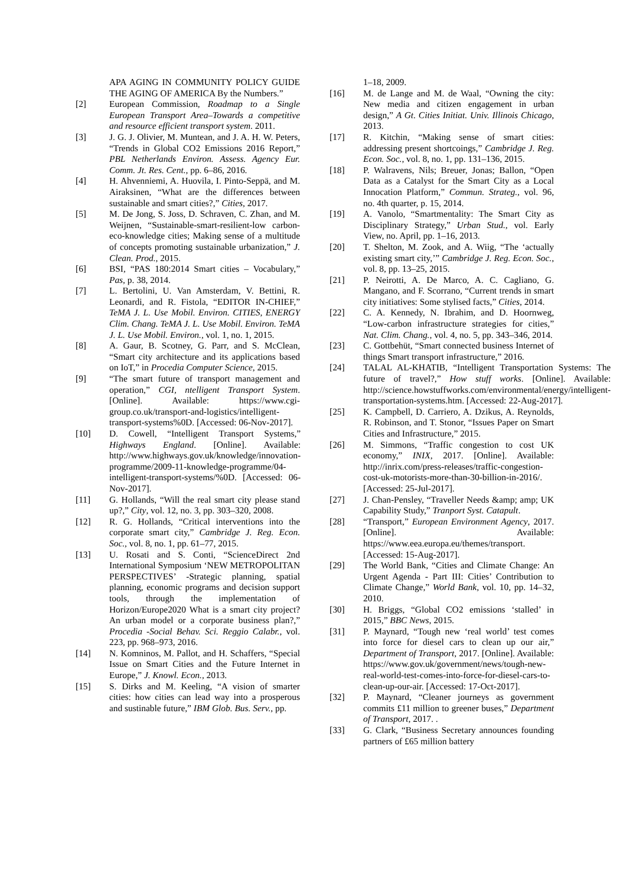APA AGING IN COMMUNITY POLICY GUIDE THE AGING OF AMERICA By the Numbers.”
[2] European Commission, Roadmap to a Single European Transport Area–Towards a competitive and resource efficient transport system. 2011.
[3] J. G. J. Olivier, M. Muntean, and J. A. H. W. Peters, “Trends in Global CO2 Emissions 2016 Report,” PBL Netherlands Environ. Assess. Agency Eur. Comm. Jt. Res. Cent., pp. 6–86, 2016.
[4] H. Ahvenniemi, A. Huovila, I. Pinto-Seppä, and M. Airaksinen, “What are the differences between sustainable and smart cities?,” Cities, 2017.
[5] M. De Jong, S. Joss, D. Schraven, C. Zhan, and M. Weijnen, “Sustainable-smart-resilient-low carbon-eco-knowledge cities; Making sense of a multitude of concepts promoting sustainable urbanization,” J. Clean. Prod., 2015.
[6] BSI, “PAS 180:2014 Smart cities – Vocabulary,” Pas, p. 38, 2014.
[7] L. Bertolini, U. Van Amsterdam, V. Bettini, R. Leonardi, and R. Fistola, “EDITOR IN-CHIEF,” TeMA J. L. Use Mobil. Environ. CITIES, ENERGY Clim. Chang. TeMA J. L. Use Mobil. Environ. TeMA J. L. Use Mobil. Environ., vol. 1, no. 1, 2015.
[8] A. Gaur, B. Scotney, G. Parr, and S. McClean, “Smart city architecture and its applications based on IoT,” in Procedia Computer Science, 2015.
[9] “The smart future of transport management and operation,” CGI, ntelligent Transport System. [Online]. Available: https://www.cgi-group.co.uk/transport-and-logistics/intelligent-transport-systems%0D. [Accessed: 06-Nov-2017].
[10] D. Cowell, “Intelligent Transport Systems,” Highways England. [Online]. Available: http://www.highways.gov.uk/knowledge/innovation-programme/2009-11-knowledge-programme/04-intelligent-transport-systems/%0D. [Accessed: 06-Nov-2017].
[11] G. Hollands, “Will the real smart city please stand up?,” City, vol. 12, no. 3, pp. 303–320, 2008.
[12] R. G. Hollands, “Critical interventions into the corporate smart city,” Cambridge J. Reg. Econ. Soc., vol. 8, no. 1, pp. 61–77, 2015.
[13] U. Rosati and S. Conti, “ScienceDirect 2nd International Symposium ‘NEW METROPOLITAN PERSPECTIVES’ -Strategic planning, spatial planning, economic programs and decision support tools, through the implementation of Horizon/Europe2020 What is a smart city project? An urban model or a corporate business plan?,” Procedia -Social Behav. Sci. Reggio Calabr., vol. 223, pp. 968–973, 2016.
[14] N. Komninos, M. Pallot, and H. Schaffers, “Special Issue on Smart Cities and the Future Internet in Europe,” J. Knowl. Econ., 2013.
[15] S. Dirks and M. Keeling, “A vision of smarter cities: how cities can lead way into a prosperous and sustinable future,” IBM Glob. Bus. Serv., pp.
1–18, 2009.
[16] M. de Lange and M. de Waal, “Owning the city: New media and citizen engagement in urban design,” A Gt. Cities Initiat. Univ. Illinois Chicago, 2013.
[17] R. Kitchin, “Making sense of smart cities: addressing present shortcoings,” Cambridge J. Reg. Econ. Soc., vol. 8, no. 1, pp. 131–136, 2015.
[18] P. Walravens, Nils; Breuer, Jonas; Ballon, “Open Data as a Catalyst for the Smart City as a Local Innocation Platform,” Commun. Strateg., vol. 96, no. 4th quarter, p. 15, 2014.
[19] A. Vanolo, “Smartmentality: The Smart City as Disciplinary Strategy,” Urban Stud., vol. Early View, no. April, pp. 1–16, 2013.
[20] T. Shelton, M. Zook, and A. Wiig, “The ‘actually existing smart city,’” Cambridge J. Reg. Econ. Soc., vol. 8, pp. 13–25, 2015.
[21] P. Neirotti, A. De Marco, A. C. Cagliano, G. Mangano, and F. Scorrano, “Current trends in smart city initiatives: Some stylised facts,” Cities, 2014.
[22] C. A. Kennedy, N. Ibrahim, and D. Hoornweg, “Low-carbon infrastructure strategies for cities,” Nat. Clim. Chang., vol. 4, no. 5, pp. 343–346, 2014.
[23] C. Gottbehüt, “Smart connected business Internet of things Smart transport infrastructure,” 2016.
[24] TALAL AL-KHATIB, “Intelligent Transportation Systems: The future of travel?,” How stuff works. [Online]. Available: http://science.howstuffworks.com/environmental/energy/intelligent-transportation-systems.htm. [Accessed: 22-Aug-2017].
[25] K. Campbell, D. Carriero, A. Dzikus, A. Reynolds, R. Robinson, and T. Stonor, “Issues Paper on Smart Cities and Infrastructure,” 2015.
[26] M. Simmons, “Traffic congestion to cost UK economy,” INIX, 2017. [Online]. Available: http://inrix.com/press-releases/traffic-congestion-cost-uk-motorists-more-than-30-billion-in-2016/. [Accessed: 25-Jul-2017].
[27] J. Chan-Pensley, “Traveller Needs &amp; amp; UK Capability Study,” Tranport Syst. Catapult.
[28] “Transport,” European Environment Agency, 2017. [Online]. Available: https://www.eea.europa.eu/themes/transport. [Accessed: 15-Aug-2017].
[29] The World Bank, “Cities and Climate Change: An Urgent Agenda - Part III: Cities’ Contribution to Climate Change,” World Bank, vol. 10, pp. 14–32, 2010.
[30] H. Briggs, “Global CO2 emissions ‘stalled’ in 2015,” BBC News, 2015.
[31] P. Maynard, “Tough new ‘real world’ test comes into force for diesel cars to clean up our air,” Department of Transport, 2017. [Online]. Available: https://www.gov.uk/government/news/tough-new-real-world-test-comes-into-force-for-diesel-cars-to-clean-up-our-air. [Accessed: 17-Oct-2017].
[32] P. Maynard, “Cleaner journeys as government commits £11 million to greener buses,” Department of Transport, 2017. .
[33] G. Clark, “Business Secretary announces founding partners of £65 million battery